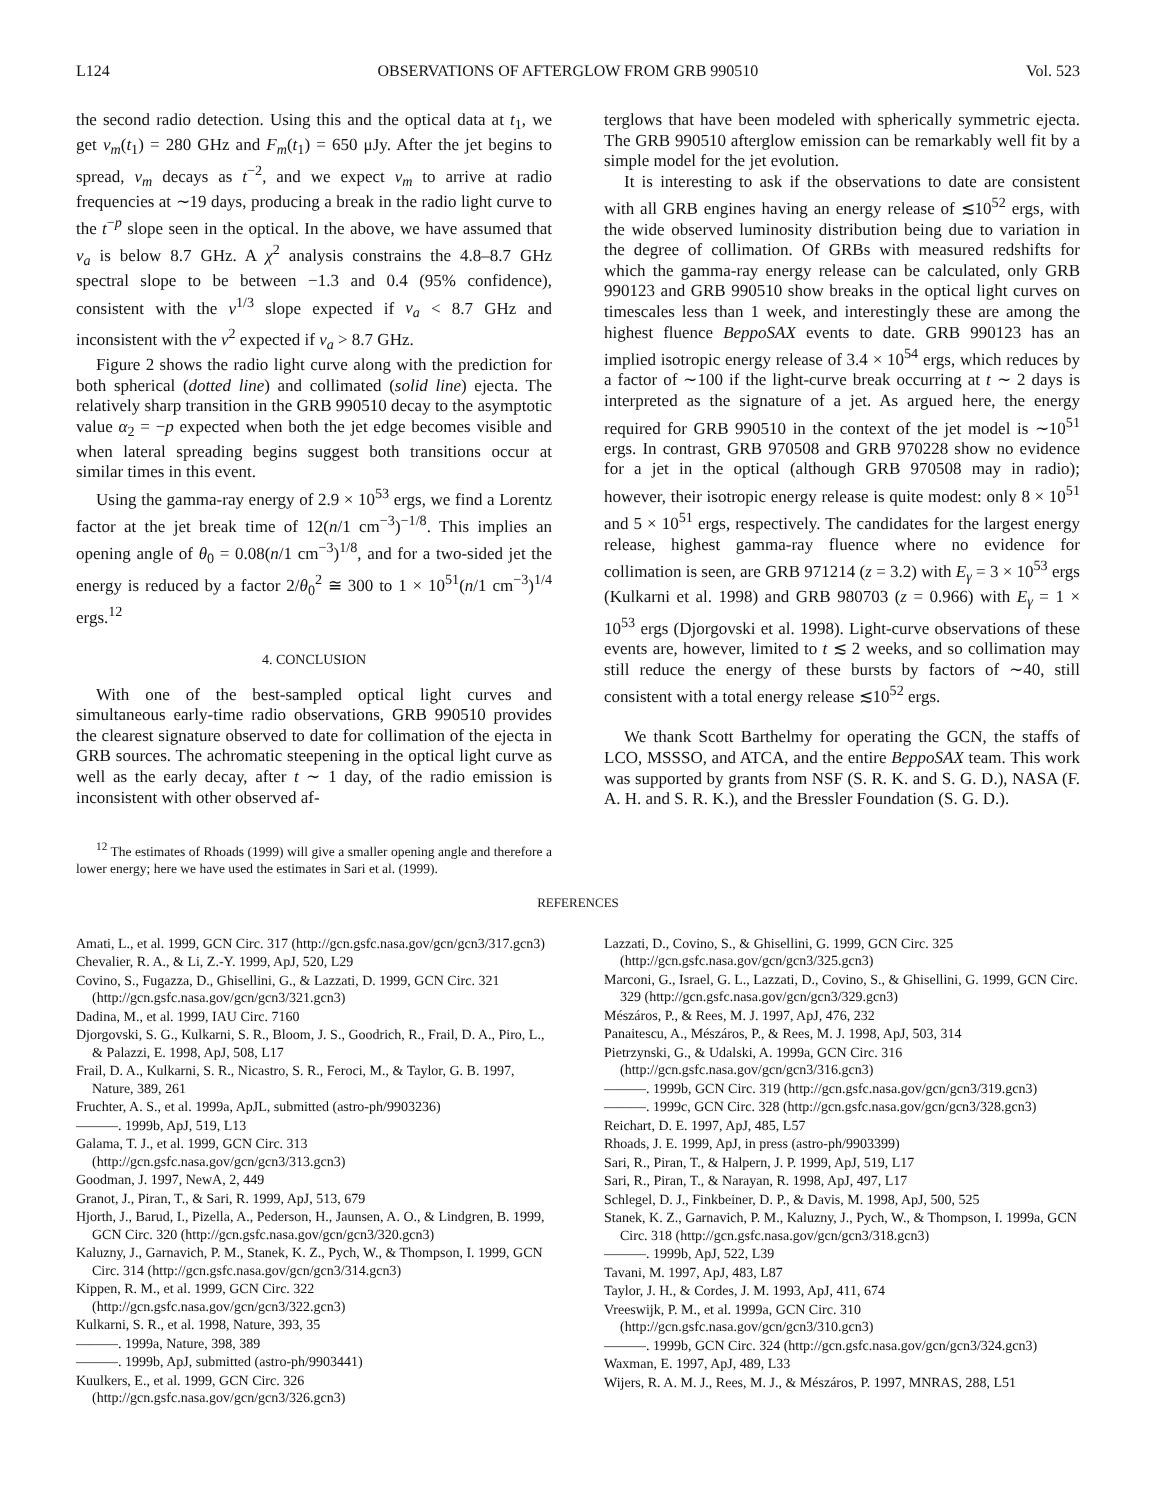L124 OBSERVATIONS OF AFTERGLOW FROM GRB 990510 Vol. 523
the second radio detection. Using this and the optical data at t<sub>1</sub>, we get ν<sub>m</sub>(t<sub>1</sub>) = 280 GHz and F<sub>m</sub>(t<sub>1</sub>) = 650 μJy. After the jet begins to spread, ν<sub>m</sub> decays as t<sup>−2</sup>, and we expect ν<sub>m</sub> to arrive at radio frequencies at ∼19 days, producing a break in the radio light curve to the t<sup>−p</sup> slope seen in the optical. In the above, we have assumed that ν<sub>a</sub> is below 8.7 GHz. A χ<sup>2</sup> analysis constrains the 4.8–8.7 GHz spectral slope to be between −1.3 and 0.4 (95% confidence), consistent with the ν<sup>1/3</sup> slope expected if ν<sub>a</sub> < 8.7 GHz and inconsistent with the ν<sup>2</sup> expected if ν<sub>a</sub> > 8.7 GHz.
Figure 2 shows the radio light curve along with the prediction for both spherical (dotted line) and collimated (solid line) ejecta. The relatively sharp transition in the GRB 990510 decay to the asymptotic value α<sub>2</sub> = −p expected when both the jet edge becomes visible and when lateral spreading begins suggest both transitions occur at similar times in this event.
Using the gamma-ray energy of 2.9 × 10<sup>53</sup> ergs, we find a Lorentz factor at the jet break time of 12(n/1 cm<sup>−3</sup>)<sup>−1/8</sup>. This implies an opening angle of θ<sub>0</sub> = 0.08(n/1 cm<sup>−3</sup>)<sup>1/8</sup>, and for a two-sided jet the energy is reduced by a factor 2/θ<sub>0</sub><sup>2</sup> ≅ 300 to 1 × 10<sup>51</sup>(n/1 cm<sup>−3</sup>)<sup>1/4</sup> ergs.<sup>12</sup>
4. CONCLUSION
With one of the best-sampled optical light curves and simultaneous early-time radio observations, GRB 990510 provides the clearest signature observed to date for collimation of the ejecta in GRB sources. The achromatic steepening in the optical light curve as well as the early decay, after t ∼ 1 day, of the radio emission is inconsistent with other observed af-
<sup>12</sup> The estimates of Rhoads (1999) will give a smaller opening angle and therefore a lower energy; here we have used the estimates in Sari et al. (1999).
terglows that have been modeled with spherically symmetric ejecta. The GRB 990510 afterglow emission can be remarkably well fit by a simple model for the jet evolution.
It is interesting to ask if the observations to date are consistent with all GRB engines having an energy release of ≲10<sup>52</sup> ergs, with the wide observed luminosity distribution being due to variation in the degree of collimation. Of GRBs with measured redshifts for which the gamma-ray energy release can be calculated, only GRB 990123 and GRB 990510 show breaks in the optical light curves on timescales less than 1 week, and interestingly these are among the highest fluence BeppoSAX events to date. GRB 990123 has an implied isotropic energy release of 3.4 × 10<sup>54</sup> ergs, which reduces by a factor of ∼100 if the light-curve break occurring at t ∼ 2 days is interpreted as the signature of a jet. As argued here, the energy required for GRB 990510 in the context of the jet model is ∼10<sup>51</sup> ergs. In contrast, GRB 970508 and GRB 970228 show no evidence for a jet in the optical (although GRB 970508 may in radio); however, their isotropic energy release is quite modest: only 8 × 10<sup>51</sup> and 5 × 10<sup>51</sup> ergs, respectively. The candidates for the largest energy release, highest gamma-ray fluence where no evidence for collimation is seen, are GRB 971214 (z = 3.2) with E<sub>γ</sub> = 3 × 10<sup>53</sup> ergs (Kulkarni et al. 1998) and GRB 980703 (z = 0.966) with E<sub>γ</sub> = 1 × 10<sup>53</sup> ergs (Djorgovski et al. 1998). Light-curve observations of these events are, however, limited to t ≲ 2 weeks, and so collimation may still reduce the energy of these bursts by factors of ∼40, still consistent with a total energy release ≲10<sup>52</sup> ergs.
We thank Scott Barthelmy for operating the GCN, the staffs of LCO, MSSSO, and ATCA, and the entire BeppoSAX team. This work was supported by grants from NSF (S. R. K. and S. G. D.), NASA (F. A. H. and S. R. K.), and the Bressler Foundation (S. G. D.).
REFERENCES
Amati, L., et al. 1999, GCN Circ. 317 (http://gcn.gsfc.nasa.gov/gcn/gcn3/317.gcn3)
Chevalier, R. A., & Li, Z.-Y. 1999, ApJ, 520, L29
Covino, S., Fugazza, D., Ghisellini, G., & Lazzati, D. 1999, GCN Circ. 321 (http://gcn.gsfc.nasa.gov/gcn/gcn3/321.gcn3)
Dadina, M., et al. 1999, IAU Circ. 7160
Djorgovski, S. G., Kulkarni, S. R., Bloom, J. S., Goodrich, R., Frail, D. A., Piro, L., & Palazzi, E. 1998, ApJ, 508, L17
Frail, D. A., Kulkarni, S. R., Nicastro, S. R., Feroci, M., & Taylor, G. B. 1997, Nature, 389, 261
Fruchter, A. S., et al. 1999a, ApJL, submitted (astro-ph/9903236)
———. 1999b, ApJ, 519, L13
Galama, T. J., et al. 1999, GCN Circ. 313 (http://gcn.gsfc.nasa.gov/gcn/gcn3/313.gcn3)
Goodman, J. 1997, NewA, 2, 449
Granot, J., Piran, T., & Sari, R. 1999, ApJ, 513, 679
Hjorth, J., Barud, I., Pizella, A., Pederson, H., Jaunsen, A. O., & Lindgren, B. 1999, GCN Circ. 320 (http://gcn.gsfc.nasa.gov/gcn/gcn3/320.gcn3)
Kaluzny, J., Garnavich, P. M., Stanek, K. Z., Pych, W., & Thompson, I. 1999, GCN Circ. 314 (http://gcn.gsfc.nasa.gov/gcn/gcn3/314.gcn3)
Kippen, R. M., et al. 1999, GCN Circ. 322 (http://gcn.gsfc.nasa.gov/gcn/gcn3/322.gcn3)
Kulkarni, S. R., et al. 1998, Nature, 393, 35
———. 1999a, Nature, 398, 389
———. 1999b, ApJ, submitted (astro-ph/9903441)
Kuulkers, E., et al. 1999, GCN Circ. 326 (http://gcn.gsfc.nasa.gov/gcn/gcn3/326.gcn3)
Lazzati, D., Covino, S., & Ghisellini, G. 1999, GCN Circ. 325 (http://gcn.gsfc.nasa.gov/gcn/gcn3/325.gcn3)
Marconi, G., Israel, G. L., Lazzati, D., Covino, S., & Ghisellini, G. 1999, GCN Circ. 329 (http://gcn.gsfc.nasa.gov/gcn/gcn3/329.gcn3)
Mészáros, P., & Rees, M. J. 1997, ApJ, 476, 232
Panaitescu, A., Mészáros, P., & Rees, M. J. 1998, ApJ, 503, 314
Pietrzynski, G., & Udalski, A. 1999a, GCN Circ. 316 (http://gcn.gsfc.nasa.gov/gcn/gcn3/316.gcn3)
———. 1999b, GCN Circ. 319 (http://gcn.gsfc.nasa.gov/gcn/gcn3/319.gcn3)
———. 1999c, GCN Circ. 328 (http://gcn.gsfc.nasa.gov/gcn/gcn3/328.gcn3)
Reichart, D. E. 1997, ApJ, 485, L57
Rhoads, J. E. 1999, ApJ, in press (astro-ph/9903399)
Sari, R., Piran, T., & Halpern, J. P. 1999, ApJ, 519, L17
Sari, R., Piran, T., & Narayan, R. 1998, ApJ, 497, L17
Schlegel, D. J., Finkbeiner, D. P., & Davis, M. 1998, ApJ, 500, 525
Stanek, K. Z., Garnavich, P. M., Kaluzny, J., Pych, W., & Thompson, I. 1999a, GCN Circ. 318 (http://gcn.gsfc.nasa.gov/gcn/gcn3/318.gcn3)
———. 1999b, ApJ, 522, L39
Tavani, M. 1997, ApJ, 483, L87
Taylor, J. H., & Cordes, J. M. 1993, ApJ, 411, 674
Vreeswijk, P. M., et al. 1999a, GCN Circ. 310 (http://gcn.gsfc.nasa.gov/gcn/gcn3/310.gcn3)
———. 1999b, GCN Circ. 324 (http://gcn.gsfc.nasa.gov/gcn/gcn3/324.gcn3)
Waxman, E. 1997, ApJ, 489, L33
Wijers, R. A. M. J., Rees, M. J., & Mészáros, P. 1997, MNRAS, 288, L51